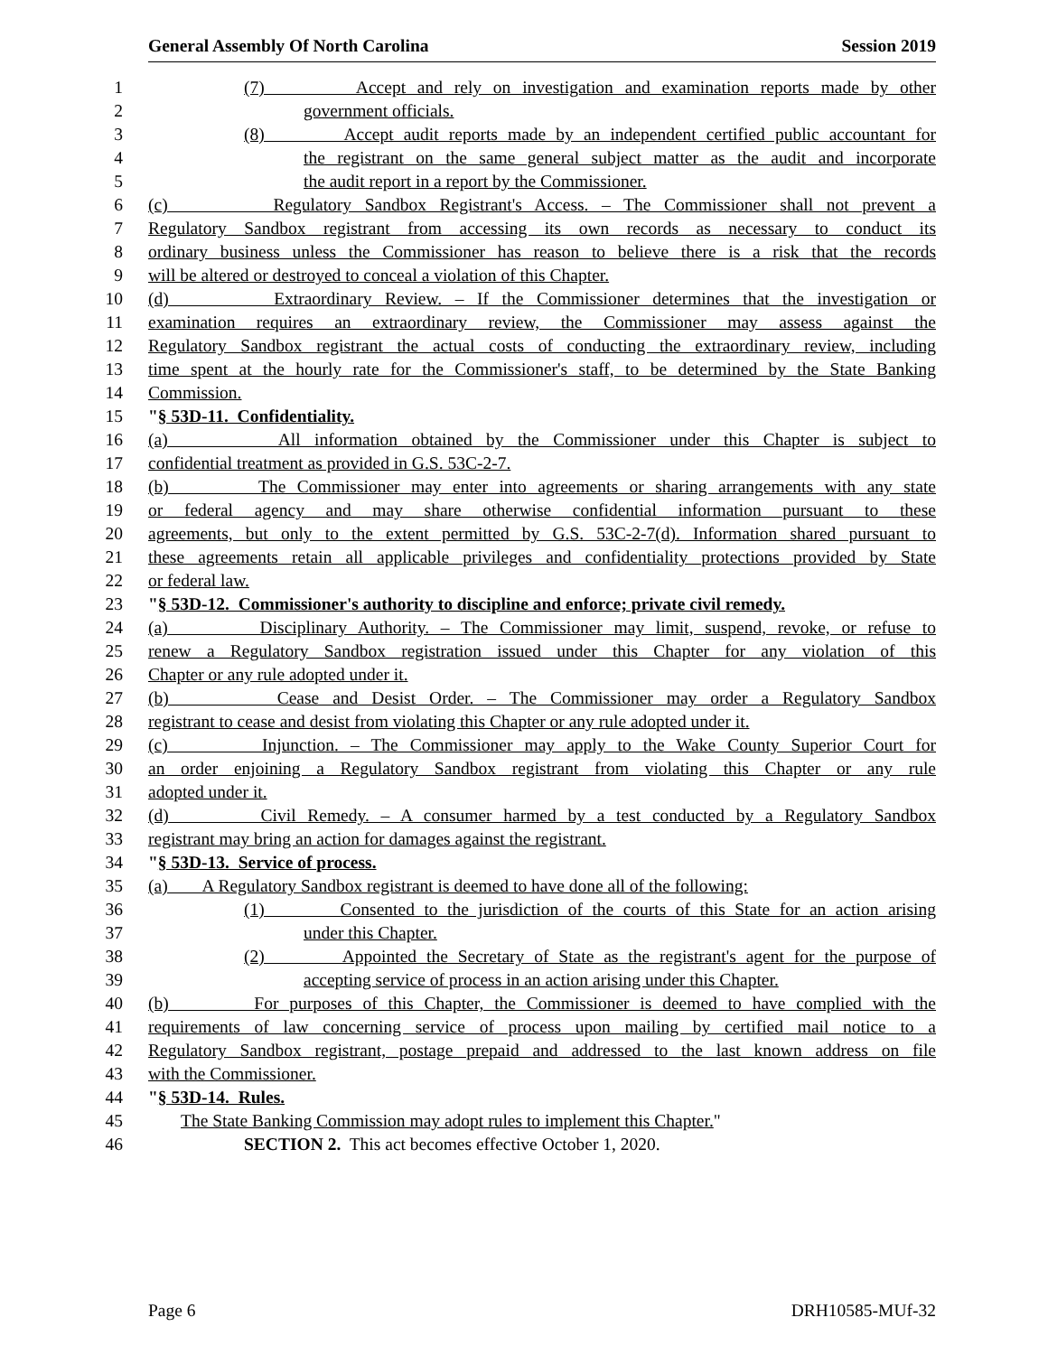General Assembly Of North Carolina Session 2019
1 (7) Accept and rely on investigation and examination reports made by other
2 government officials.
3 (8) Accept audit reports made by an independent certified public accountant for
4 the registrant on the same general subject matter as the audit and incorporate
5 the audit report in a report by the Commissioner.
6 (c) Regulatory Sandbox Registrant's Access. – The Commissioner shall not prevent a
7 Regulatory Sandbox registrant from accessing its own records as necessary to conduct its
8 ordinary business unless the Commissioner has reason to believe there is a risk that the records
9 will be altered or destroyed to conceal a violation of this Chapter.
10 (d) Extraordinary Review. – If the Commissioner determines that the investigation or
11 examination requires an extraordinary review, the Commissioner may assess against the
12 Regulatory Sandbox registrant the actual costs of conducting the extraordinary review, including
13 time spent at the hourly rate for the Commissioner's staff, to be determined by the State Banking
14 Commission.
15 "§ 53D-11. Confidentiality.
16 (a) All information obtained by the Commissioner under this Chapter is subject to
17 confidential treatment as provided in G.S. 53C-2-7.
18 (b) The Commissioner may enter into agreements or sharing arrangements with any state
19 or federal agency and may share otherwise confidential information pursuant to these
20 agreements, but only to the extent permitted by G.S. 53C-2-7(d). Information shared pursuant to
21 these agreements retain all applicable privileges and confidentiality protections provided by State
22 or federal law.
23 "§ 53D-12. Commissioner's authority to discipline and enforce; private civil remedy.
24 (a) Disciplinary Authority. – The Commissioner may limit, suspend, revoke, or refuse to
25 renew a Regulatory Sandbox registration issued under this Chapter for any violation of this
26 Chapter or any rule adopted under it.
27 (b) Cease and Desist Order. – The Commissioner may order a Regulatory Sandbox
28 registrant to cease and desist from violating this Chapter or any rule adopted under it.
29 (c) Injunction. – The Commissioner may apply to the Wake County Superior Court for
30 an order enjoining a Regulatory Sandbox registrant from violating this Chapter or any rule
31 adopted under it.
32 (d) Civil Remedy. – A consumer harmed by a test conducted by a Regulatory Sandbox
33 registrant may bring an action for damages against the registrant.
34 "§ 53D-13. Service of process.
35 (a) A Regulatory Sandbox registrant is deemed to have done all of the following:
36 (1) Consented to the jurisdiction of the courts of this State for an action arising
37 under this Chapter.
38 (2) Appointed the Secretary of State as the registrant's agent for the purpose of
39 accepting service of process in an action arising under this Chapter.
40 (b) For purposes of this Chapter, the Commissioner is deemed to have complied with the
41 requirements of law concerning service of process upon mailing by certified mail notice to a
42 Regulatory Sandbox registrant, postage prepaid and addressed to the last known address on file
43 with the Commissioner.
44 "§ 53D-14. Rules.
45 The State Banking Commission may adopt rules to implement this Chapter."
46 SECTION 2. This act becomes effective October 1, 2020.
Page 6 DRH10585-MUf-32